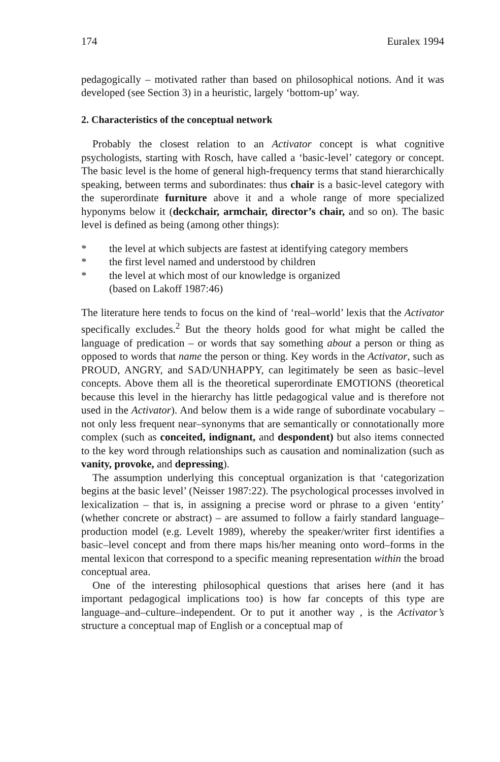174 Euralex 1994
pedagogically – motivated rather than based on philosophical notions. And it was developed (see Section 3) in a heuristic, largely ‘bottom-up’ way.
2. Characteristics of the conceptual network
Probably the closest relation to an Activator concept is what cognitive psychologists, starting with Rosch, have called a ‘basic-level’ category or concept. The basic level is the home of general high-frequency terms that stand hierarchically speaking, between terms and subordinates: thus chair is a basic-level category with the superordinate furniture above it and a whole range of more specialized hyponyms below it (deckchair, armchair, director’s chair, and so on). The basic level is defined as being (among other things):
* the level at which subjects are fastest at identifying category members
* the first level named and understood by children
* the level at which most of our knowledge is organized
(based on Lakoff 1987:46)
The literature here tends to focus on the kind of ‘real–world’ lexis that the Activator specifically excludes.<sup>2</sup> But the theory holds good for what might be called the language of predication – or words that say something about a person or thing as opposed to words that name the person or thing. Key words in the Activator, such as PROUD, ANGRY, and SAD/UNHAPPY, can legitimately be seen as basic–level concepts. Above them all is the theoretical superordinate EMOTIONS (theoretical because this level in the hierarchy has little pedagogical value and is therefore not used in the Activator). And below them is a wide range of subordinate vocabulary – not only less frequent near–synonyms that are semantically or connotationally more complex (such as conceited, indignant, and despondent) but also items connected to the key word through relationships such as causation and nominalization (such as vanity, provoke, and depressing).
The assumption underlying this conceptual organization is that ‘categorization begins at the basic level’ (Neisser 1987:22). The psychological processes involved in lexicalization – that is, in assigning a precise word or phrase to a given ‘entity’ (whether concrete or abstract) – are assumed to follow a fairly standard language–production model (e.g. Levelt 1989), whereby the speaker/writer first identifies a basic–level concept and from there maps his/her meaning onto word–forms in the mental lexicon that correspond to a specific meaning representation within the broad conceptual area.
One of the interesting philosophical questions that arises here (and it has important pedagogical implications too) is how far concepts of this type are language–and–culture–independent. Or to put it another way , is the Activator’s structure a conceptual map of English or a conceptual map of